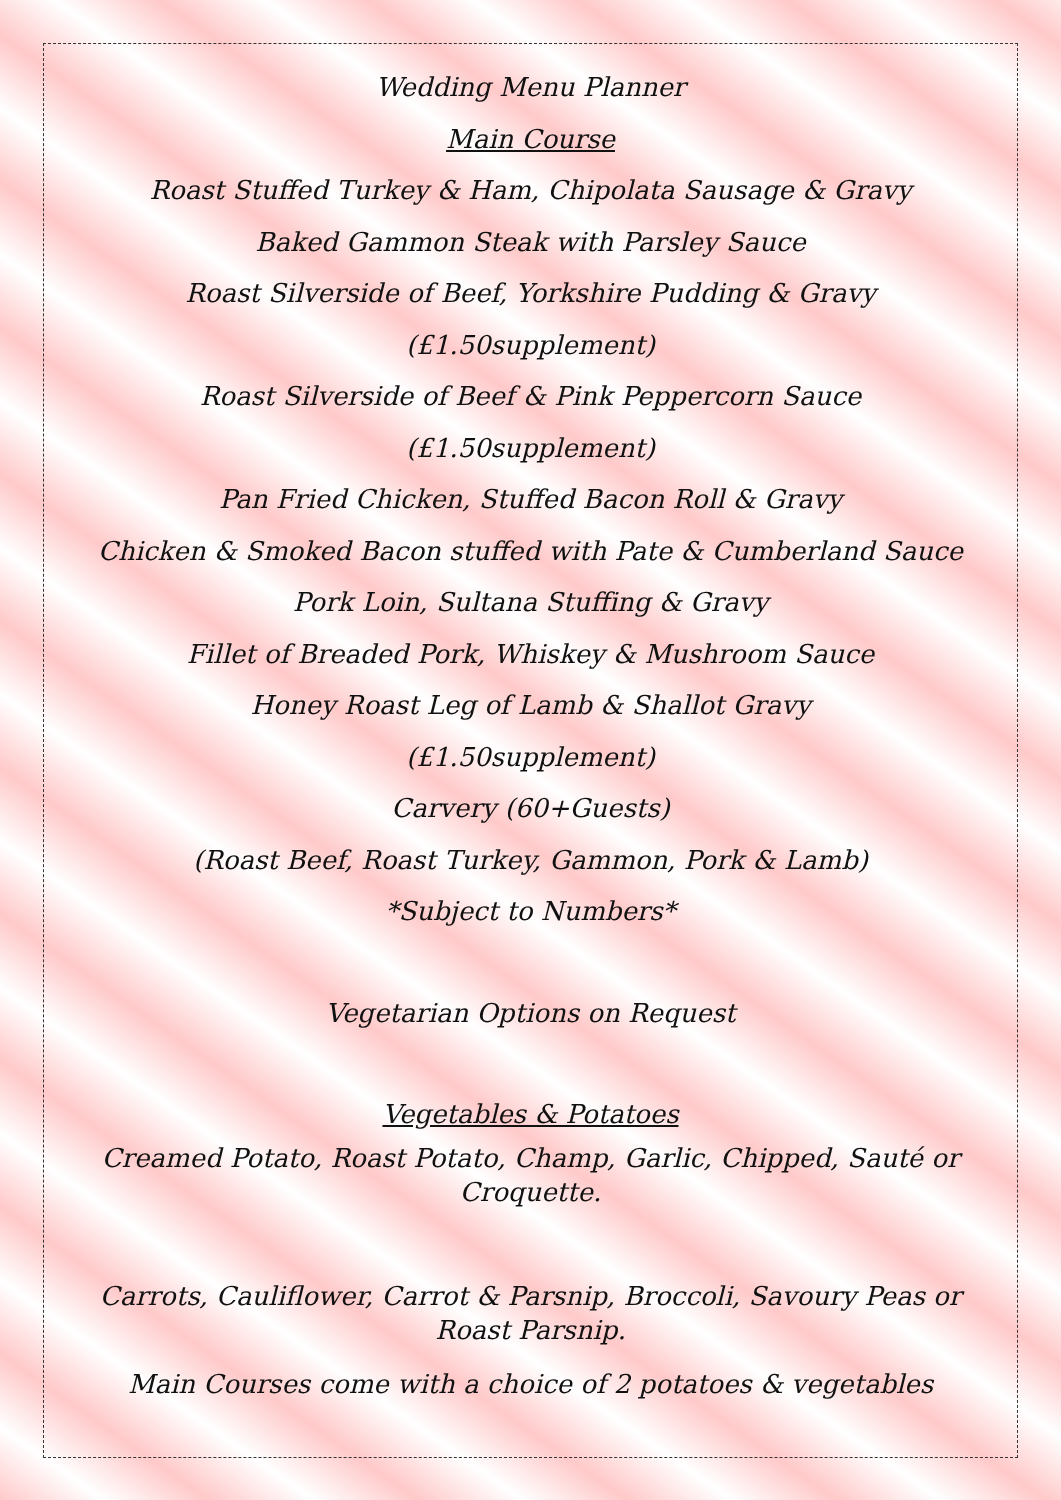Wedding Menu Planner
Main Course
Roast Stuffed Turkey & Ham, Chipolata Sausage & Gravy
Baked Gammon Steak with Parsley Sauce
Roast Silverside of Beef, Yorkshire Pudding & Gravy
(£1.50supplement)
Roast Silverside of Beef & Pink Peppercorn Sauce
(£1.50supplement)
Pan Fried Chicken, Stuffed Bacon Roll & Gravy
Chicken & Smoked Bacon stuffed with Pate & Cumberland Sauce
Pork Loin, Sultana Stuffing & Gravy
Fillet of Breaded Pork, Whiskey & Mushroom Sauce
Honey Roast Leg of Lamb & Shallot Gravy
(£1.50supplement)
Carvery (60+Guests)
(Roast Beef, Roast Turkey, Gammon, Pork & Lamb)
*Subject to Numbers*
Vegetarian Options on Request
Vegetables & Potatoes
Creamed Potato, Roast Potato, Champ, Garlic, Chipped, Sauté or Croquette.
Carrots, Cauliflower, Carrot & Parsnip, Broccoli, Savoury Peas or Roast Parsnip.
Main Courses come with a choice of 2 potatoes & vegetables